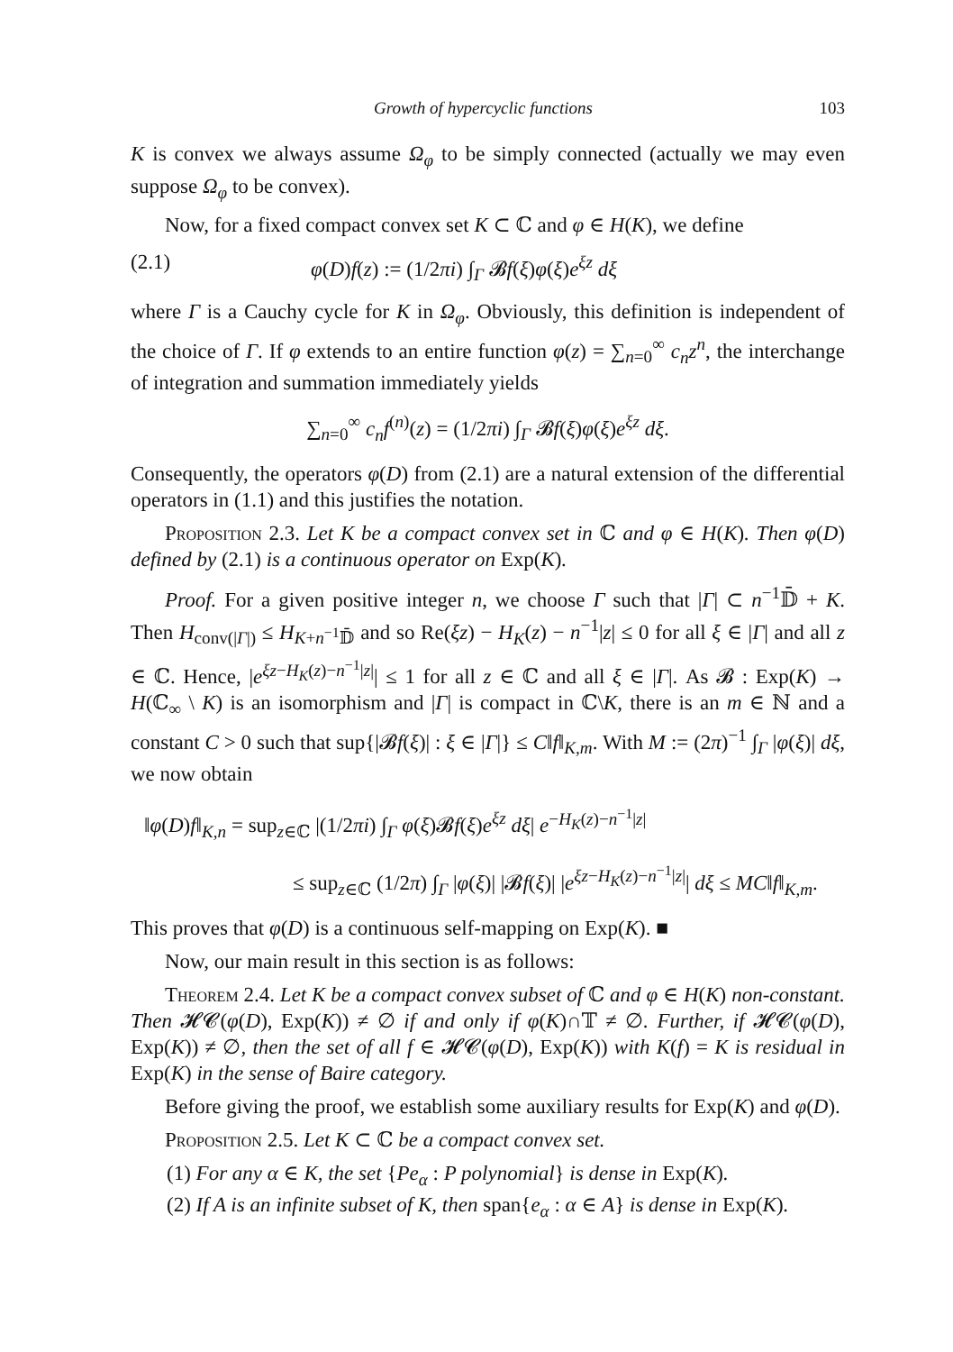Growth of hypercyclic functions 103
K is convex we always assume Ω<sub>φ</sub> to be simply connected (actually we may even suppose Ω<sub>φ</sub> to be convex).
Now, for a fixed compact convex set K ⊂ ℂ and φ ∈ H(K), we define
(2.1) φ(D)f(z) := (1/2πi) ∫<sub>Γ</sub> 𝓑f(ξ)φ(ξ)e<sup>ξz</sup> dξ
where Γ is a Cauchy cycle for K in Ω<sub>φ</sub>. Obviously, this definition is independent of the choice of Γ. If φ extends to an entire function φ(z) = ∑<sub>n=0</sub><sup>∞</sup> c<sub>n</sub>z<sup>n</sup>, the interchange of integration and summation immediately yields
∑<sub>n=0</sub><sup>∞</sup> c<sub>n</sub>f<sup>(n)</sup>(z) = (1/2πi) ∫<sub>Γ</sub> 𝓑f(ξ)φ(ξ)e<sup>ξz</sup> dξ.
Consequently, the operators φ(D) from (2.1) are a natural extension of the differential operators in (1.1) and this justifies the notation.
Proposition 2.3. Let K be a compact convex set in ℂ and φ ∈ H(K). Then φ(D) defined by (2.1) is a continuous operator on Exp(K).
Proof. For a given positive integer n, we choose Γ such that |Γ| ⊂ n<sup>−1</sup>𝔻̄ + K. Then H<sub>conv(|Γ|)</sub> ≤ H<sub>K+n<sup>−1</sup>𝔻̄</sub> and so Re(ξz) − H<sub>K</sub>(z) − n<sup>−1</sup>|z| ≤ 0 for all ξ ∈ |Γ| and all z ∈ ℂ. Hence, |e<sup>ξz−H<sub>K</sub>(z)−n<sup>−1</sup>|z|</sup>| ≤ 1 for all z ∈ ℂ and all ξ ∈ |Γ|. As 𝓑 : Exp(K) → H(ℂ<sub>∞</sub> \ K) is an isomorphism and |Γ| is compact in ℂ\K, there is an m ∈ ℕ and a constant C > 0 such that sup{|𝓑f(ξ)| : ξ ∈ |Γ|} ≤ C‖f‖<sub>K,m</sub>. With M := (2π)<sup>−1</sup> ∫<sub>Γ</sub> |φ(ξ)| dξ, we now obtain
‖φ(D)f‖<sub>K,n</sub> = sup<sub>z∈ℂ</sub> |(1/2πi) ∫<sub>Γ</sub> φ(ξ)𝓑f(ξ)e<sup>ξz</sup> dξ| e<sup>−H<sub>K</sub>(z)−n<sup>−1</sup>|z|</sup>
≤ sup<sub>z∈ℂ</sub> (1/2π) ∫<sub>Γ</sub> |φ(ξ)| |𝓑f(ξ)| |e<sup>ξz−H<sub>K</sub>(z)−n<sup>−1</sup>|z|</sup>| dξ ≤ MC‖f‖<sub>K,m</sub>.
This proves that φ(D) is a continuous self-mapping on Exp(K). ■
Now, our main result in this section is as follows:
Theorem 2.4. Let K be a compact convex subset of ℂ and φ ∈ H(K) non-constant. Then 𝓗𝓒(φ(D), Exp(K)) ≠ ∅ if and only if φ(K)∩𝕋 ≠ ∅. Further, if 𝓗𝓒(φ(D), Exp(K)) ≠ ∅, then the set of all f ∈ 𝓗𝓒(φ(D), Exp(K)) with K(f) = K is residual in Exp(K) in the sense of Baire category.
Before giving the proof, we establish some auxiliary results for Exp(K) and φ(D).
Proposition 2.5. Let K ⊂ ℂ be a compact convex set.
(1) For any α ∈ K, the set {Pe<sub>α</sub> : P polynomial} is dense in Exp(K).
(2) If A is an infinite subset of K, then span{e<sub>α</sub> : α ∈ A} is dense in Exp(K).